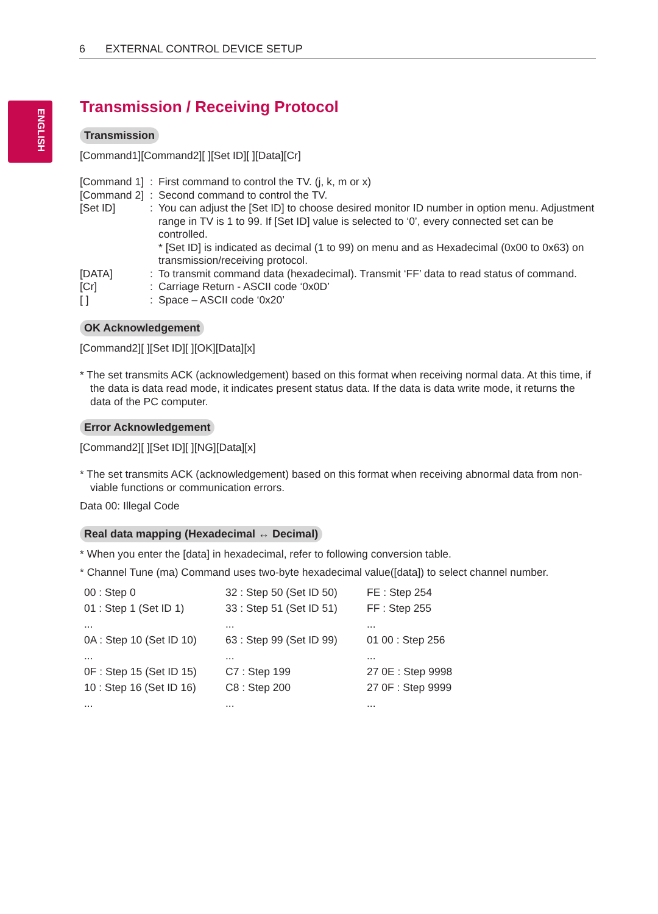ENGLISH
6 EXTERNAL CONTROL DEVICE SETUP
Transmission / Receiving Protocol
Transmission
[Command1][Command2][ ][Set ID][ ][Data][Cr]
| [Command 1] | : | First command to control the TV. (j, k, m or x) |
| [Command 2] | : | Second command to control the TV. |
| [Set ID] | : | You can adjust the [Set ID] to choose desired monitor ID number in option menu. Adjustment range in TV is 1 to 99. If [Set ID] value is selected to ‘0’, every connected set can be controlled. * [Set ID] is indicated as decimal (1 to 99) on menu and as Hexadecimal (0x00 to 0x63) on transmission/receiving protocol. |
| [DATA] | : | To transmit command data (hexadecimal). Transmit ‘FF’ data to read status of command. |
| [Cr] | : | Carriage Return - ASCII code ‘0x0D’ |
| [ ] | : | Space – ASCII code ‘0x20’ |
OK Acknowledgement
[Command2][ ][Set ID][ ][OK][Data][x]
* The set transmits ACK (acknowledgement) based on this format when receiving normal data. At this time, if the data is data read mode, it indicates present status data. If the data is data write mode, it returns the data of the PC computer.
Error Acknowledgement
[Command2][ ][Set ID][ ][NG][Data][x]
* The set transmits ACK (acknowledgement) based on this format when receiving abnormal data from non-viable functions or communication errors.
Data 00: Illegal Code
Real data mapping (Hexadecimal ↔ Decimal)
* When you enter the [data] in hexadecimal, refer to following conversion table.
* Channel Tune (ma) Command uses two-byte hexadecimal value([data]) to select channel number.
| 00 : Step 0 | 32 : Step 50 (Set ID 50) | FE : Step 254 |
| 01 : Step 1 (Set ID 1) | 33 : Step 51 (Set ID 51) | FF : Step 255 |
| ... | ... | ... |
| 0A : Step 10 (Set ID 10) | 63 : Step 99 (Set ID 99) | 01 00 : Step 256 |
| ... | ... | ... |
| 0F : Step 15 (Set ID 15) | C7 : Step 199 | 27 0E : Step 9998 |
| 10 : Step 16 (Set ID 16) | C8 : Step 200 | 27 0F : Step 9999 |
| ... | ... | ... |